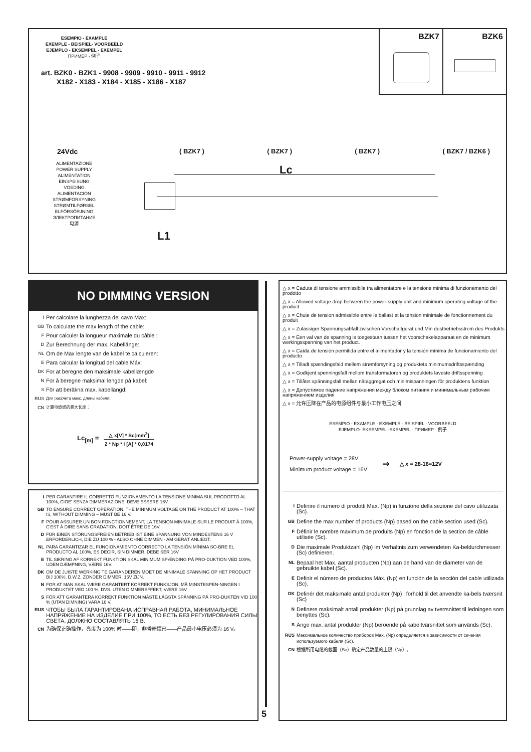BZK7 BZK6
ESEMPIO - EXAMPLE
EXEMPLE - BEISPIEL- VOORBEELD
EJEMPLO - EKSEMPEL - EXEMPEL
ПРИМЕР - 例子
art. BZK0 - BZK1 - 9908 - 9909 - 9910 - 9911 - 9912
X182 - X183 - X184 - X185 - X186 - X187
24Vdc
ALIMENTAZIONE
POWER SUPPLY
ALIMENTATION
EINSPEISUNG
VOEDING
ALIMENTACIÓN
STRØMFORSYNING
STRØMTILFØRSEL
ELFÖRSÖRJNING
ЭЛЕКТРОПИТАНИЕ
电源
( BZK7 ) ( BZK7 ) ( BZK7 ) ( BZK7 / BZK6 )
Lc
L1
NO DIMMING VERSION
I Per calcolare la lunghezza del cavo Max:
GB To calculate the max length of the cable:
F Pour calculer la longueur maximale du câble :
D Zur Berechnung der max. Kabellänge:
NL Om de Max lengte van de kabel te calculeren:
E Para calcular la longitud del cable Máx:
DK For at beregne den maksimale kabellængde
N For å beregne maksimal lengde på kabel:
S För att beräkna max. kabellängd:
RUS Для рассчета макс. длины кабеля:
CN 计算电缆线的最大长度：
Lc<sub>[m]</sub> =
△ x[V] * Sc[mm<sup>2</sup>]
2 * Np * I [A] * 0,0174
I PER GARANTIRE IL CORRETTO FUNZIONAMENTO LA TENSIONE MINIMA SUL PRODOTTO AL 100%, CIOE' SENZA DIMMERAZIONE, DEVE ESSERE 16V.
GB TO ENSURE CORRECT OPERATION, THE MINIMUM VOLTAGE ON THE PRODUCT AT 100% – THAT IS, WITHOUT DIMMING – MUST BE 16 V.
F POUR ASSURER UN BON FONCTIONNEMENT, LA TENSION MINIMALE SUR LE PRODUIT À 100%, C'EST À DIRE SANS GRADATION, DOIT ÊTRE DE 16V.
D FÜR EINEN STÖRUNGSFREIEN BETRIEB IST EINE SPANNUNG VON MINDESTENS 16 V ERFORDERLICH, DIE ZU 100 % - ALSO OHNE DIMMEN - AM GERÄT ANLIEGT.
NL PARA GARANTIZAR EL FUNCIONAMIENTO CORRECTO LA TENSIÓN MÍNIMA SO-BRE EL PRODUCTO AL 100%, ES DECIR, SIN DIMMER, DEBE SER 16V.
E TIL SIKRING AF KORREKT FUNKTION SKAL MINIMUM SPÆNDING PÅ PRO-DUKTION VED 100%, UDEN DÆMPNING, VÆRE 16V.
DK OM DE JUISTE WERKING TE GARANDEREN MOET DE MINIMALE SPANNING OP HET PRODUCT BIJ 100%, D.W.Z. ZONDER DIMMER, 16V ZIJN.
N FOR AT MAN SKAL VÆRE GARANTERT KORREKT FUNKSJON, MÅ MINSTESPEN-NINGEN I PRODUKTET VED 100 %, DVS. UTEN DIMMEREFFEKT, VÆRE 16V.
S FÖR ATT GARANTERA KORREKT FUNKTION MÅSTE LÄGSTA SPÄNNING PÅ PRO-DUKTEN VID 100 % (UTAN DIMNING) VARA 16 V.
RUS ЧТОБЫ БЫЛА ГАРАНТИРОВАНА ИСПРАВНАЯ РАБОТА, МИНИМАЛЬНОЕ НАПРЯЖЕНИЕ НА ИЗДЕЛИЕ ПРИ 100%, ТО ЕСТЬ БЕЗ РЕГУЛИРОВАНИЯ СИЛЫ СВЕТА, ДОЛЖНО СОСТАВЛЯТЬ 16 В.
CN 为确保正确操作，亮度为 100% 时——即，非昏暗情形——产品最小电压必须为 16 V。
5
△ x = Caduta di tensione ammissibile tra alimentatore e la tensione minima di funzionamento del prodotto
△ x = Allowed voltage drop between the power-supply unit and minimum operating voltage of the product
△ x = Chute de tension admissible entre le ballast et la tension minimale de fonctionnement du produit
△ x = Zulässiger Spannungsabfall zwischen Vorschaltgerät und Min destbetriebsstrom des Produkts
△ x = Een val van de spanning is toegestaan tussen het voorschakelapparaat en de minimum werkingsspanning van het product.
△ x = Caída de tensión permitida entre el alimentador y la tensión mínima de funcionamiento del producto
△ x = Tilladt spændingsfald mellem strømforsyning og produktets minimumsdriftsspænding
△ x = Godkjent spenningsfall mellom transformatoren og produktets laveste driftsspenning
△ x = Tillåtet spänningsfall mellan nätaggregat och minimispänningen för produktens funktion
△ x = Допустимое падение напряжения между блоком питания и минимальным рабочим напряжением изделия
△ x = 允许压降在产品的电源组件与最小工作电压之间
ESEMPIO - EXAMPLE - EXEMPLE - BEISPIEL - VOORBEELD
EJEMPLO- EKSEMPEL -EXEMPEL - ПРИМЕР - 例子
Power-supply voltage = 28V
Minimum product voltage = 16V
⇒
△ x = 28-16=12V
I Definire il numero di prodotti Max. (Np) in funzione della sezione del cavo utilizzata (Sc).
GB Define the max number of products (Np) based on the cable section used (Sc).
F Définir le nombre maximum de produits (Np) en fonction de la section de câble utilisée (Sc).
D Die maximale Produktzahl (Np) im Verhältnis zum verwendeten Ka-beldurchmesser (Sc) definieren.
NL Bepaal het Max. aantal producten (Np) aan de hand van de diameter van de gebruikte kabel (Sc).
E Definir el número de productos Máx. (Np) en función de la sección del cable utilizada (Sc).
DK Definér det maksimale antal produkter (Np) i forhold til det anvendte ka-bels tværsnit (Sc)
N Definere maksimalt antall produkter (Np) på grunnlag av tverrsnittet til ledningen som benyttes (Sc).
S Ange max. antal produkter (Np) beroende på kabeltvärsnittet som används (Sc).
RUS Максимальное количество приборов Max. (Np) определяется в зависимости от сечения используемого кабеля (Sc).
CN 根据所用电缆的截面（Sc）确定产品数量的上限（Np）。